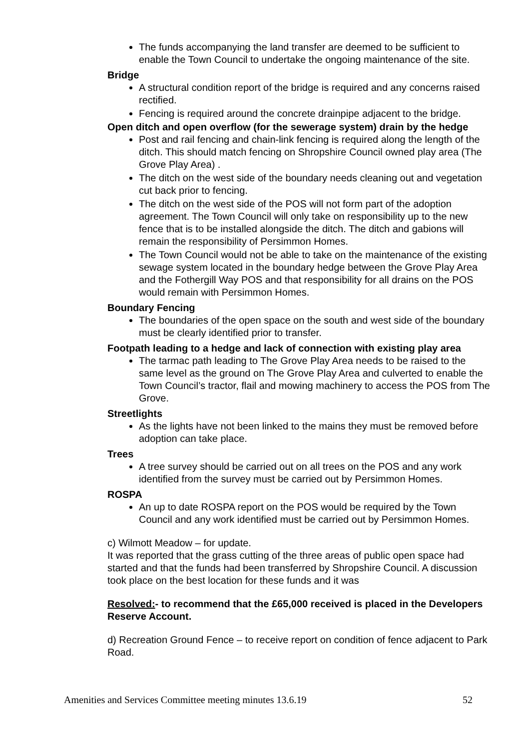The funds accompanying the land transfer are deemed to be sufficient to enable the Town Council to undertake the ongoing maintenance of the site.
Bridge
A structural condition report of the bridge is required and any concerns raised rectified.
Fencing is required around the concrete drainpipe adjacent to the bridge.
Open ditch and open overflow (for the sewerage system) drain by the hedge
Post and rail fencing and chain-link fencing is required along the length of the ditch. This should match fencing on Shropshire Council owned play area (The Grove Play Area) .
The ditch on the west side of the boundary needs cleaning out and vegetation cut back prior to fencing.
The ditch on the west side of the POS will not form part of the adoption agreement. The Town Council will only take on responsibility up to the new fence that is to be installed alongside the ditch. The ditch and gabions will remain the responsibility of Persimmon Homes.
The Town Council would not be able to take on the maintenance of the existing sewage system located in the boundary hedge between the Grove Play Area and the Fothergill Way POS and that responsibility for all drains on the POS would remain with Persimmon Homes.
Boundary Fencing
The boundaries of the open space on the south and west side of the boundary must be clearly identified prior to transfer.
Footpath leading to a hedge and lack of connection with existing play area
The tarmac path leading to The Grove Play Area needs to be raised to the same level as the ground on The Grove Play Area and culverted to enable the Town Council’s tractor, flail and mowing machinery to access the POS from The Grove.
Streetlights
As the lights have not been linked to the mains they must be removed before adoption can take place.
Trees
A tree survey should be carried out on all trees on the POS and any work identified from the survey must be carried out by Persimmon Homes.
ROSPA
An up to date ROSPA report on the POS would be required by the Town Council and any work identified must be carried out by Persimmon Homes.
c) Wilmott Meadow – for update.
It was reported that the grass cutting of the three areas of public open space had started and that the funds had been transferred by Shropshire Council. A discussion took place on the best location for these funds and it was
Resolved:- to recommend that the £65,000 received is placed in the Developers Reserve Account.
d) Recreation Ground Fence – to receive report on condition of fence adjacent to Park Road.
Amenities and Services Committee meeting minutes 13.6.19 52